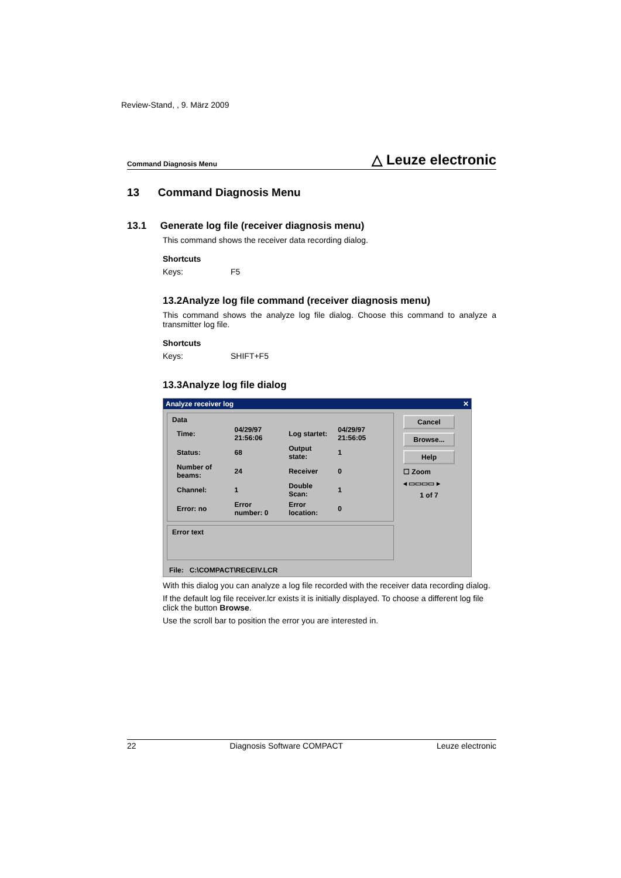Review-Stand, , 9. März 2009
Command Diagnosis Menu △ Leuze electronic
13 Command Diagnosis Menu
13.1 Generate log file (receiver diagnosis menu)
This command shows the receiver data recording dialog.
Shortcuts
Keys: F5
13.2Analyze log file command (receiver diagnosis menu)
This command shows the analyze log file dialog. Choose this command to analyze a transmitter log file.
Shortcuts
Keys: SHIFT+F5
13.3Analyze log file dialog
Analyze receiver log ✕
Data
| Time: | 04/29/97 21:56:06 | Log startet: | 04/29/97 21:56:05 |
| Status: | 68 | Output state: | 1 |
| Number of beams: | 24 | Receiver | 0 |
| Channel: | 1 | Double Scan: | 1 |
| Error: no | Error number: 0 | Error location: | 0 |
Error text
Cancel
Browse...
Help
☐ Zoom
◂ ▭▭▭▭ ▸
1 of 7
File: C:\COMPACT\RECEIV.LCR
With this dialog you can analyze a log file recorded with the receiver data recording dialog.
If the default log file receiver.lcr exists it is initially displayed. To choose a different log file click the button Browse.
Use the scroll bar to position the error you are interested in.
22 Diagnosis Software COMPACT Leuze electronic